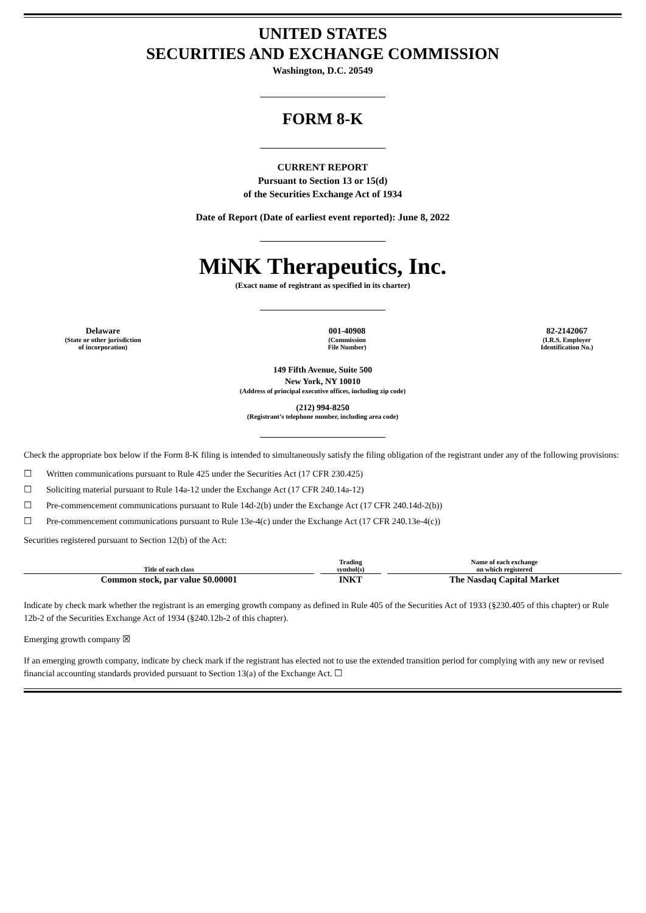UNITED STATES
SECURITIES AND EXCHANGE COMMISSION
Washington, D.C. 20549
FORM 8-K
CURRENT REPORT
Pursuant to Section 13 or 15(d)
of the Securities Exchange Act of 1934
Date of Report (Date of earliest event reported): June 8, 2022
MiNK Therapeutics, Inc.
(Exact name of registrant as specified in its charter)
Delaware
(State or other jurisdiction
of incorporation)
001-40908
(Commission
File Number)
82-2142067
(I.R.S. Employer
Identification No.)
149 Fifth Avenue, Suite 500
New York, NY 10010
(Address of principal executive offices, including zip code)
(212) 994-8250
(Registrant’s telephone number, including area code)
Check the appropriate box below if the Form 8-K filing is intended to simultaneously satisfy the filing obligation of the registrant under any of the following provisions:
☐ Written communications pursuant to Rule 425 under the Securities Act (17 CFR 230.425)
☐ Soliciting material pursuant to Rule 14a-12 under the Exchange Act (17 CFR 240.14a-12)
☐ Pre-commencement communications pursuant to Rule 14d-2(b) under the Exchange Act (17 CFR 240.14d-2(b))
☐ Pre-commencement communications pursuant to Rule 13e-4(c) under the Exchange Act (17 CFR 240.13e-4(c))
Securities registered pursuant to Section 12(b) of the Act:
| Title of each class | Trading symbol(s) | Name of each exchange on which registered |
| --- | --- | --- |
| Common stock, par value $0.00001 | INKT | The Nasdaq Capital Market |
Indicate by check mark whether the registrant is an emerging growth company as defined in Rule 405 of the Securities Act of 1933 (§230.405 of this chapter) or Rule 12b-2 of the Securities Exchange Act of 1934 (§240.12b-2 of this chapter).
Emerging growth company ☒
If an emerging growth company, indicate by check mark if the registrant has elected not to use the extended transition period for complying with any new or revised financial accounting standards provided pursuant to Section 13(a) of the Exchange Act. ☐